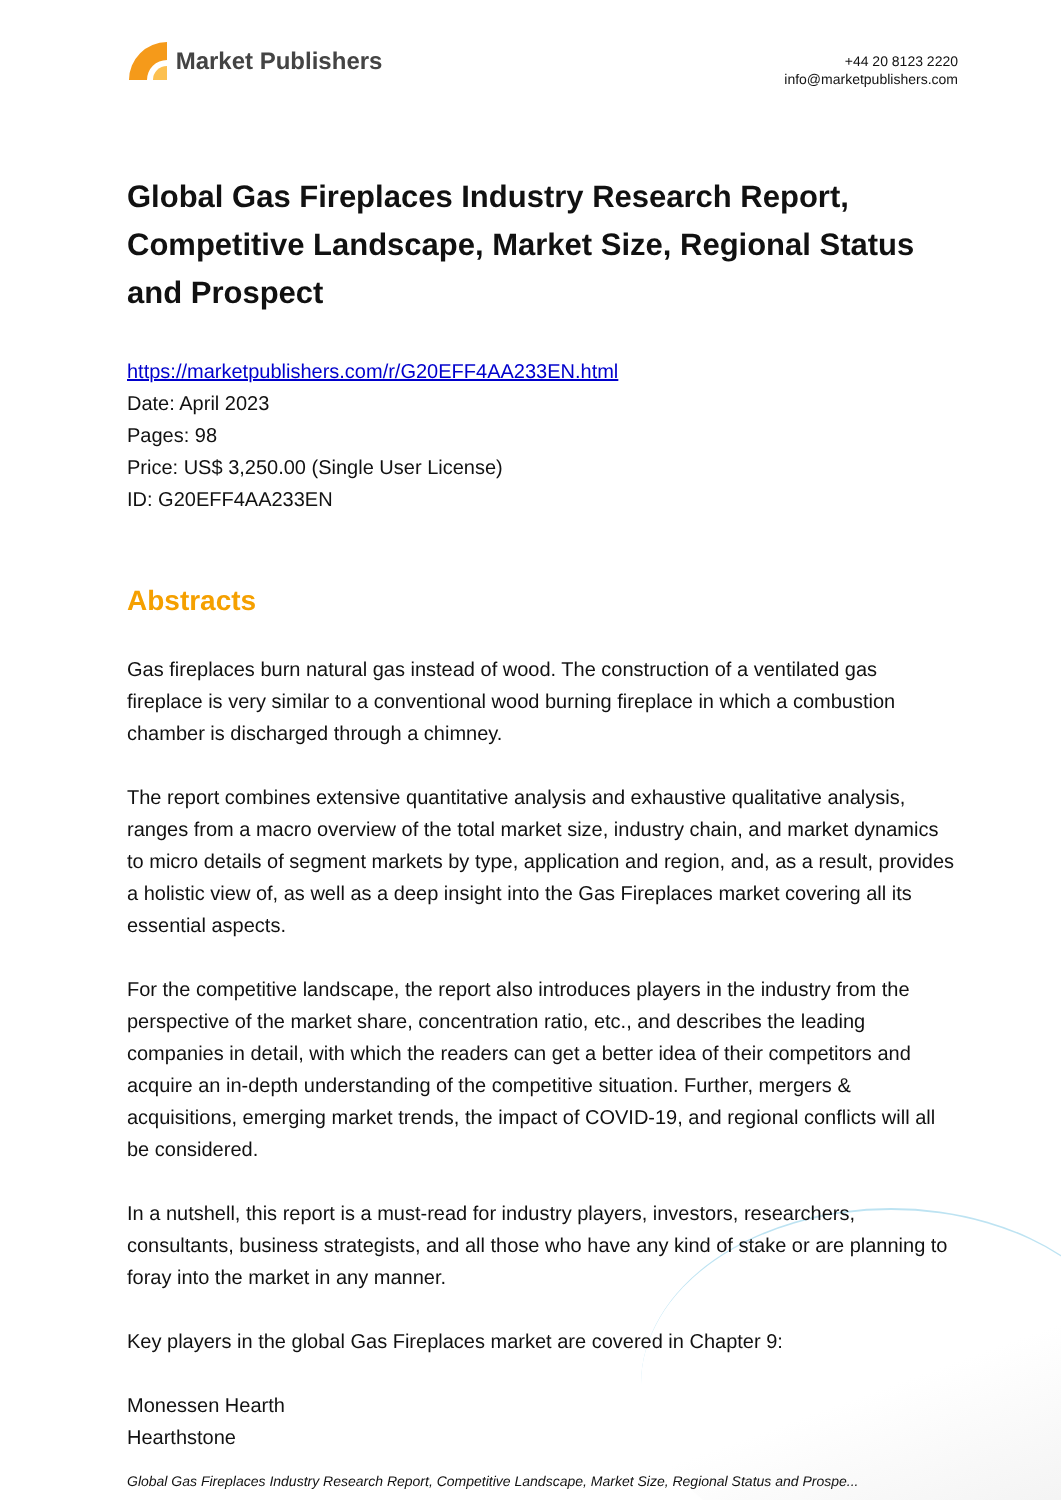Market Publishers
+44 20 8123 2220
info@marketpublishers.com
Global Gas Fireplaces Industry Research Report, Competitive Landscape, Market Size, Regional Status and Prospect
https://marketpublishers.com/r/G20EFF4AA233EN.html
Date: April 2023
Pages: 98
Price: US$ 3,250.00 (Single User License)
ID: G20EFF4AA233EN
Abstracts
Gas fireplaces burn natural gas instead of wood. The construction of a ventilated gas fireplace is very similar to a conventional wood burning fireplace in which a combustion chamber is discharged through a chimney.
The report combines extensive quantitative analysis and exhaustive qualitative analysis, ranges from a macro overview of the total market size, industry chain, and market dynamics to micro details of segment markets by type, application and region, and, as a result, provides a holistic view of, as well as a deep insight into the Gas Fireplaces market covering all its essential aspects.
For the competitive landscape, the report also introduces players in the industry from the perspective of the market share, concentration ratio, etc., and describes the leading companies in detail, with which the readers can get a better idea of their competitors and acquire an in-depth understanding of the competitive situation. Further, mergers & acquisitions, emerging market trends, the impact of COVID-19, and regional conflicts will all be considered.
In a nutshell, this report is a must-read for industry players, investors, researchers, consultants, business strategists, and all those who have any kind of stake or are planning to foray into the market in any manner.
Key players in the global Gas Fireplaces market are covered in Chapter 9:
Monessen Hearth
Hearthstone
Global Gas Fireplaces Industry Research Report, Competitive Landscape, Market Size, Regional Status and Prospe...